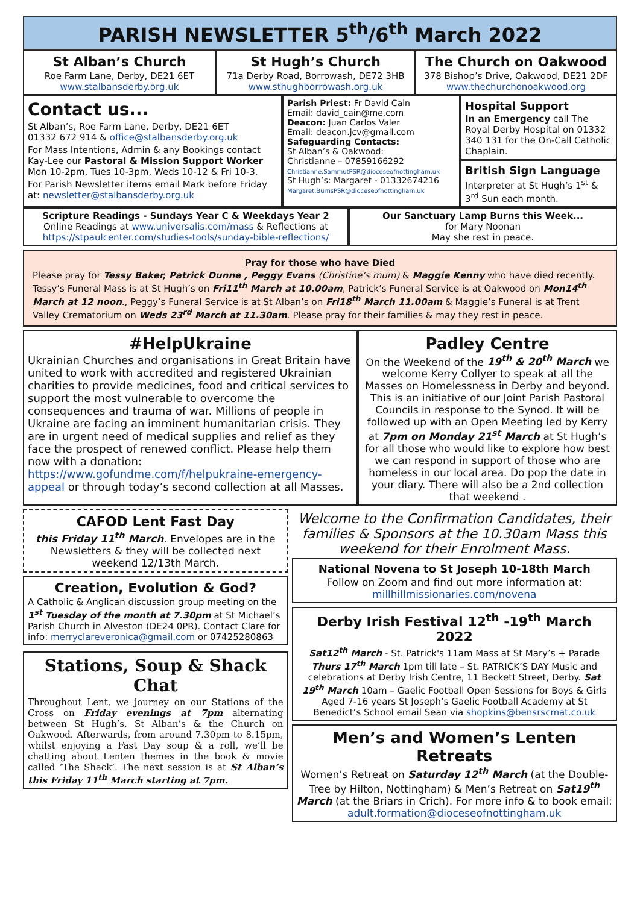PARISH NEWSLETTER 5<sup>th</sup>/6<sup>th</sup> March 2022
St Alban’s Church
Roe Farm Lane, Derby, DE21 6ET
www.stalbansderby.org.uk
St Hugh’s Church
71a Derby Road, Borrowash, DE72 3HB
www.sthughborrowash.org.uk
The Church on Oakwood
378 Bishop’s Drive, Oakwood, DE21 2DF
www.thechurchonoakwood.org
Contact us...
St Alban’s, Roe Farm Lane, Derby, DE21 6ET
01332 672 914 & office@stalbansderby.org.uk
For Mass Intentions, Admin & any Bookings contact Kay-Lee our Pastoral & Mission Support Worker Mon 10-2pm, Tues 10-3pm, Weds 10-12 & Fri 10-3.
For Parish Newsletter items email Mark before Friday at: newsletter@stalbansderby.org.uk
Parish Priest: Fr David Cain
Email: david_cain@me.com
Deacon: Juan Carlos Valer
Email: deacon.jcv@gmail.com
Safeguarding Contacts:
St Alban’s & Oakwood:
Christianne – 07859166292
Christianne.SammutPSR@dioceseofnottingham.uk
St Hugh’s: Margaret - 01332674216
Margaret.BurnsPSR@dioceseofnottingham.uk
Hospital Support
In an Emergency call The Royal Derby Hospital on 01332 340 131 for the On-Call Catholic Chaplain.
British Sign Language
Interpreter at St Hugh’s 1<sup>st</sup> & 3<sup>rd</sup> Sun each month.
Scripture Readings - Sundays Year C & Weekdays Year 2
Online Readings at www.universalis.com/mass & Reflections at https://stpaulcenter.com/studies-tools/sunday-bible-reflections/
Our Sanctuary Lamp Burns this Week...
for Mary Noonan
May she rest in peace.
Pray for those who have Died
Please pray for Tessy Baker, Patrick Dunne , Peggy Evans (Christine’s mum) & Maggie Kenny who have died recently. Tessy’s Funeral Mass is at St Hugh’s on Fri11<sup>th</sup> March at 10.00am, Patrick’s Funeral Service is at Oakwood on Mon14<sup>th</sup> March at 12 noon., Peggy’s Funeral Service is at St Alban’s on Fri18<sup>th</sup> March 11.00am & Maggie’s Funeral is at Trent Valley Crematorium on Weds 23<sup>rd</sup> March at 11.30am. Please pray for their families & may they rest in peace.
#HelpUkraine
Ukrainian Churches and organisations in Great Britain have united to work with accredited and registered Ukrainian charities to provide medicines, food and critical services to support the most vulnerable to overcome the consequences and trauma of war. Millions of people in Ukraine are facing an imminent humanitarian crisis. They are in urgent need of medical supplies and relief as they face the prospect of renewed conflict. Please help them now with a donation: https://www.gofundme.com/f/helpukraine-emergency-appeal or through today’s second collection at all Masses.
Padley Centre
On the Weekend of the 19<sup>th</sup> & 20<sup>th</sup> March we welcome Kerry Collyer to speak at all the Masses on Homelessness in Derby and beyond. This is an initiative of our Joint Parish Pastoral Councils in response to the Synod. It will be followed up with an Open Meeting led by Kerry at 7pm on Monday 21<sup>st</sup> March at St Hugh’s for all those who would like to explore how best we can respond in support of those who are homeless in our local area. Do pop the date in your diary. There will also be a 2nd collection that weekend .
CAFOD Lent Fast Day
this Friday 11<sup>th</sup> March. Envelopes are in the Newsletters & they will be collected next weekend 12/13th March.
Creation, Evolution & God?
A Catholic & Anglican discussion group meeting on the 1<sup>st</sup> Tuesday of the month at 7.30pm at St Michael’s Parish Church in Alveston (DE24 0PR). Contact Clare for info: merryclareveronica@gmail.com or 07425280863
Stations, Soup & Shack Chat
Throughout Lent, we journey on our Stations of the Cross on Friday evenings at 7pm alternating between St Hugh’s, St Alban’s & the Church on Oakwood. Afterwards, from around 7.30pm to 8.15pm, whilst enjoying a Fast Day soup & a roll, we’ll be chatting about Lenten themes in the book & movie called ‘The Shack’. The next session is at St Alban’s this Friday 11<sup>th</sup> March starting at 7pm.
Welcome to the Confirmation Candidates, their families & Sponsors at the 10.30am Mass this weekend for their Enrolment Mass.
National Novena to St Joseph 10-18th March
Follow on Zoom and find out more information at:
millhillmissionaries.com/novena
Derby Irish Festival 12<sup>th</sup> -19<sup>th</sup> March 2022
Sat12<sup>th</sup> March - St. Patrick's 11am Mass at St Mary’s + Parade Thurs 17<sup>th</sup> March 1pm till late – St. PATRICK’S DAY Music and celebrations at Derby Irish Centre, 11 Beckett Street, Derby. Sat 19<sup>th</sup> March 10am – Gaelic Football Open Sessions for Boys & Girls Aged 7-16 years St Joseph’s Gaelic Football Academy at St Benedict’s School email Sean via shopkins@bensrscmat.co.uk
Men’s and Women’s Lenten Retreats
Women’s Retreat on Saturday 12<sup>th</sup> March (at the Double-Tree by Hilton, Nottingham) & Men’s Retreat on Sat19<sup>th</sup> March (at the Briars in Crich). For more info & to book email: adult.formation@dioceseofnottingham.uk